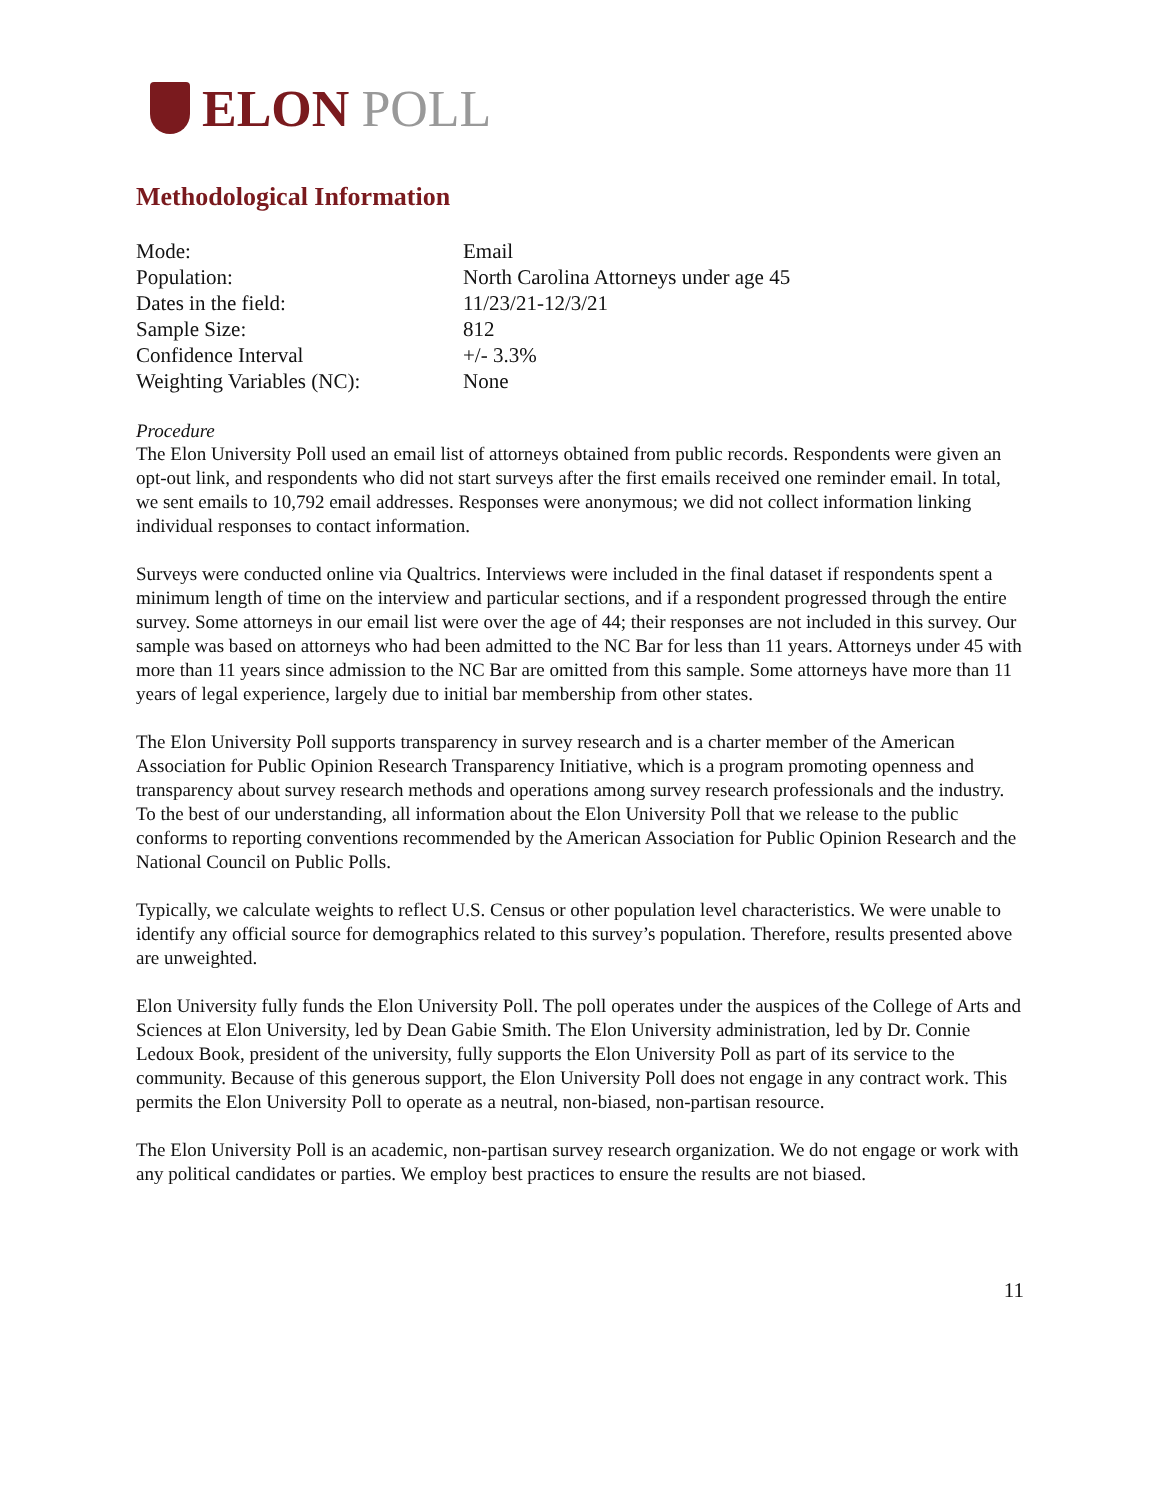ELON POLL
Methodological Information
| Mode: | Email |
| Population: | North Carolina Attorneys under age 45 |
| Dates in the field: | 11/23/21-12/3/21 |
| Sample Size: | 812 |
| Confidence Interval | +/- 3.3% |
| Weighting Variables (NC): | None |
Procedure
The Elon University Poll used an email list of attorneys obtained from public records. Respondents were given an opt-out link, and respondents who did not start surveys after the first emails received one reminder email. In total, we sent emails to 10,792 email addresses. Responses were anonymous; we did not collect information linking individual responses to contact information.
Surveys were conducted online via Qualtrics. Interviews were included in the final dataset if respondents spent a minimum length of time on the interview and particular sections, and if a respondent progressed through the entire survey. Some attorneys in our email list were over the age of 44; their responses are not included in this survey. Our sample was based on attorneys who had been admitted to the NC Bar for less than 11 years. Attorneys under 45 with more than 11 years since admission to the NC Bar are omitted from this sample. Some attorneys have more than 11 years of legal experience, largely due to initial bar membership from other states.
The Elon University Poll supports transparency in survey research and is a charter member of the American Association for Public Opinion Research Transparency Initiative, which is a program promoting openness and transparency about survey research methods and operations among survey research professionals and the industry. To the best of our understanding, all information about the Elon University Poll that we release to the public conforms to reporting conventions recommended by the American Association for Public Opinion Research and the National Council on Public Polls.
Typically, we calculate weights to reflect U.S. Census or other population level characteristics. We were unable to identify any official source for demographics related to this survey’s population. Therefore, results presented above are unweighted.
Elon University fully funds the Elon University Poll. The poll operates under the auspices of the College of Arts and Sciences at Elon University, led by Dean Gabie Smith. The Elon University administration, led by Dr. Connie Ledoux Book, president of the university, fully supports the Elon University Poll as part of its service to the community. Because of this generous support, the Elon University Poll does not engage in any contract work. This permits the Elon University Poll to operate as a neutral, non-biased, non-partisan resource.
The Elon University Poll is an academic, non-partisan survey research organization. We do not engage or work with any political candidates or parties. We employ best practices to ensure the results are not biased.
11